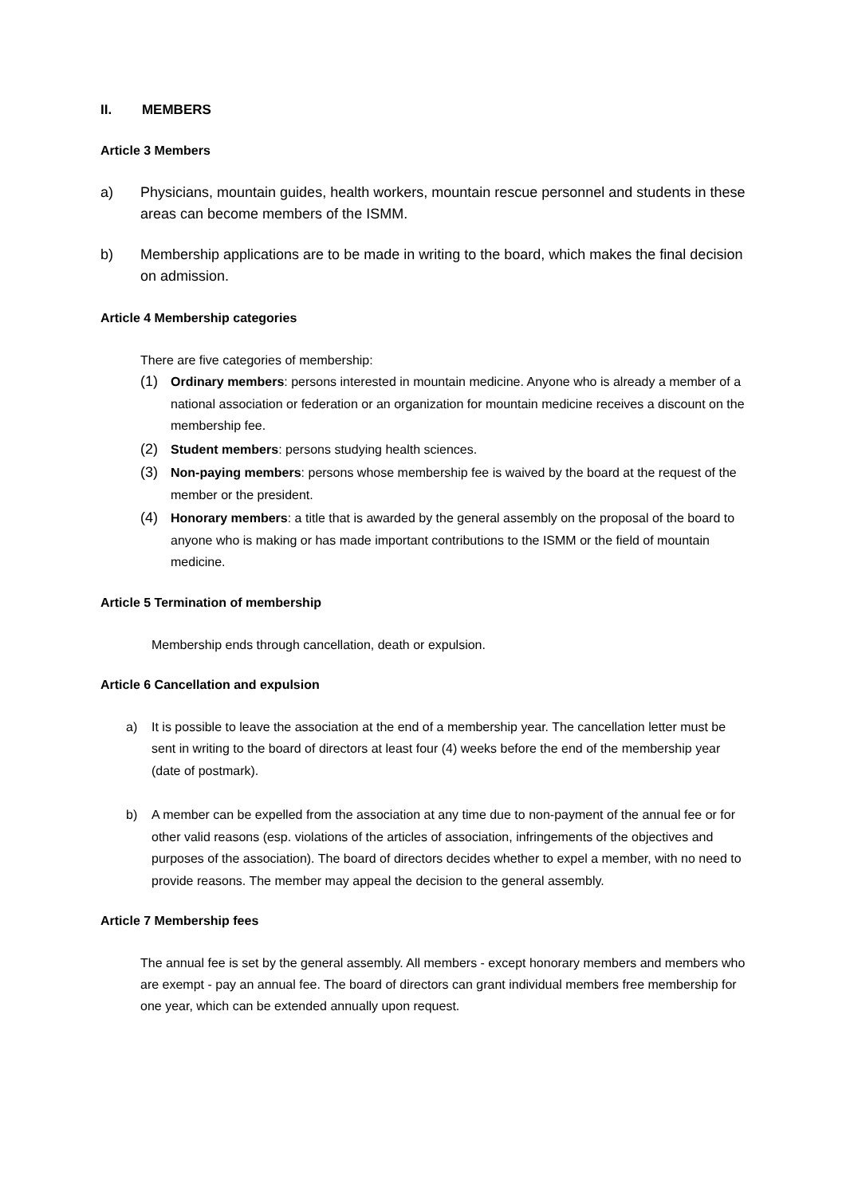II. MEMBERS
Article 3 Members
a) Physicians, mountain guides, health workers, mountain rescue personnel and students in these areas can become members of the ISMM.
b) Membership applications are to be made in writing to the board, which makes the final decision on admission.
Article 4 Membership categories
There are five categories of membership:
(1) Ordinary members: persons interested in mountain medicine. Anyone who is already a member of a national association or federation or an organization for mountain medicine receives a discount on the membership fee.
(2) Student members: persons studying health sciences.
(3) Non-paying members: persons whose membership fee is waived by the board at the request of the member or the president.
(4) Honorary members: a title that is awarded by the general assembly on the proposal of the board to anyone who is making or has made important contributions to the ISMM or the field of mountain medicine.
Article 5 Termination of membership
Membership ends through cancellation, death or expulsion.
Article 6 Cancellation and expulsion
a) It is possible to leave the association at the end of a membership year. The cancellation letter must be sent in writing to the board of directors at least four (4) weeks before the end of the membership year (date of postmark).
b) A member can be expelled from the association at any time due to non-payment of the annual fee or for other valid reasons (esp. violations of the articles of association, infringements of the objectives and purposes of the association). The board of directors decides whether to expel a member, with no need to provide reasons. The member may appeal the decision to the general assembly.
Article 7 Membership fees
The annual fee is set by the general assembly. All members - except honorary members and members who are exempt - pay an annual fee. The board of directors can grant individual members free membership for one year, which can be extended annually upon request.